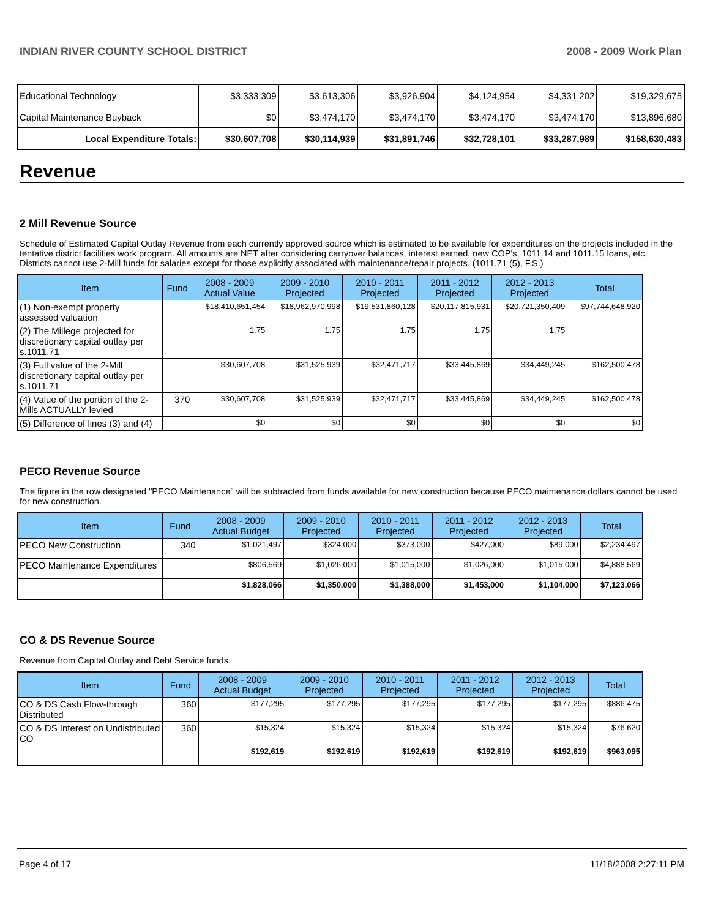INDIAN RIVER COUNTY SCHOOL DISTRICT 2008 - 2009 Work Plan
| Educational Technology | $3,333,309 | $3,613,306 | $3,926,904 | $4,124,954 | $4,331,202 | $19,329,675 |
| Capital Maintenance Buyback | $0 | $3,474,170 | $3,474,170 | $3,474,170 | $3,474,170 | $13,896,680 |
| Local Expenditure Totals: | $30,607,708 | $30,114,939 | $31,891,746 | $32,728,101 | $33,287,989 | $158,630,483 |
Revenue
2 Mill Revenue Source
Schedule of Estimated Capital Outlay Revenue from each currently approved source which is estimated to be available for expenditures on the projects included in the tentative district facilities work program. All amounts are NET after considering carryover balances, interest earned, new COP's, 1011.14 and 1011.15 loans, etc. Districts cannot use 2-Mill funds for salaries except for those explicitly associated with maintenance/repair projects. (1011.71 (5), F.S.)
| Item | Fund | 2008 - 2009 Actual Value | 2009 - 2010 Projected | 2010 - 2011 Projected | 2011 - 2012 Projected | 2012 - 2013 Projected | Total |
| --- | --- | --- | --- | --- | --- | --- | --- |
| (1) Non-exempt property assessed valuation | | $18,410,651,454 | $18,962,970,998 | $19,531,860,128 | $20,117,815,931 | $20,721,350,409 | $97,744,648,920 |
| (2) The Millege projected for discretionary capital outlay per s.1011.71 | | 1.75 | 1.75 | 1.75 | 1.75 | 1.75 | |
| (3) Full value of the 2-Mill discretionary capital outlay per s.1011.71 | | $30,607,708 | $31,525,939 | $32,471,717 | $33,445,869 | $34,449,245 | $162,500,478 |
| (4) Value of the portion of the 2-Mills ACTUALLY levied | 370 | $30,607,708 | $31,525,939 | $32,471,717 | $33,445,869 | $34,449,245 | $162,500,478 |
| (5) Difference of lines (3) and (4) | | $0 | $0 | $0 | $0 | $0 | $0 |
PECO Revenue Source
The figure in the row designated "PECO Maintenance" will be subtracted from funds available for new construction because PECO maintenance dollars cannot be used for new construction.
| Item | Fund | 2008 - 2009 Actual Budget | 2009 - 2010 Projected | 2010 - 2011 Projected | 2011 - 2012 Projected | 2012 - 2013 Projected | Total |
| --- | --- | --- | --- | --- | --- | --- | --- |
| PECO New Construction | 340 | $1,021,497 | $324,000 | $373,000 | $427,000 | $89,000 | $2,234,497 |
| PECO Maintenance Expenditures | | $806,569 | $1,026,000 | $1,015,000 | $1,026,000 | $1,015,000 | $4,888,569 |
| | | $1,828,066 | $1,350,000 | $1,388,000 | $1,453,000 | $1,104,000 | $7,123,066 |
CO & DS Revenue Source
Revenue from Capital Outlay and Debt Service funds.
| Item | Fund | 2008 - 2009 Actual Budget | 2009 - 2010 Projected | 2010 - 2011 Projected | 2011 - 2012 Projected | 2012 - 2013 Projected | Total |
| --- | --- | --- | --- | --- | --- | --- | --- |
| CO & DS Cash Flow-through Distributed | 360 | $177,295 | $177,295 | $177,295 | $177,295 | $177,295 | $886,475 |
| CO & DS Interest on Undistributed CO | 360 | $15,324 | $15,324 | $15,324 | $15,324 | $15,324 | $76,620 |
| | | $192,619 | $192,619 | $192,619 | $192,619 | $192,619 | $963,095 |
Page 4 of 17 11/18/2008 2:27:11 PM